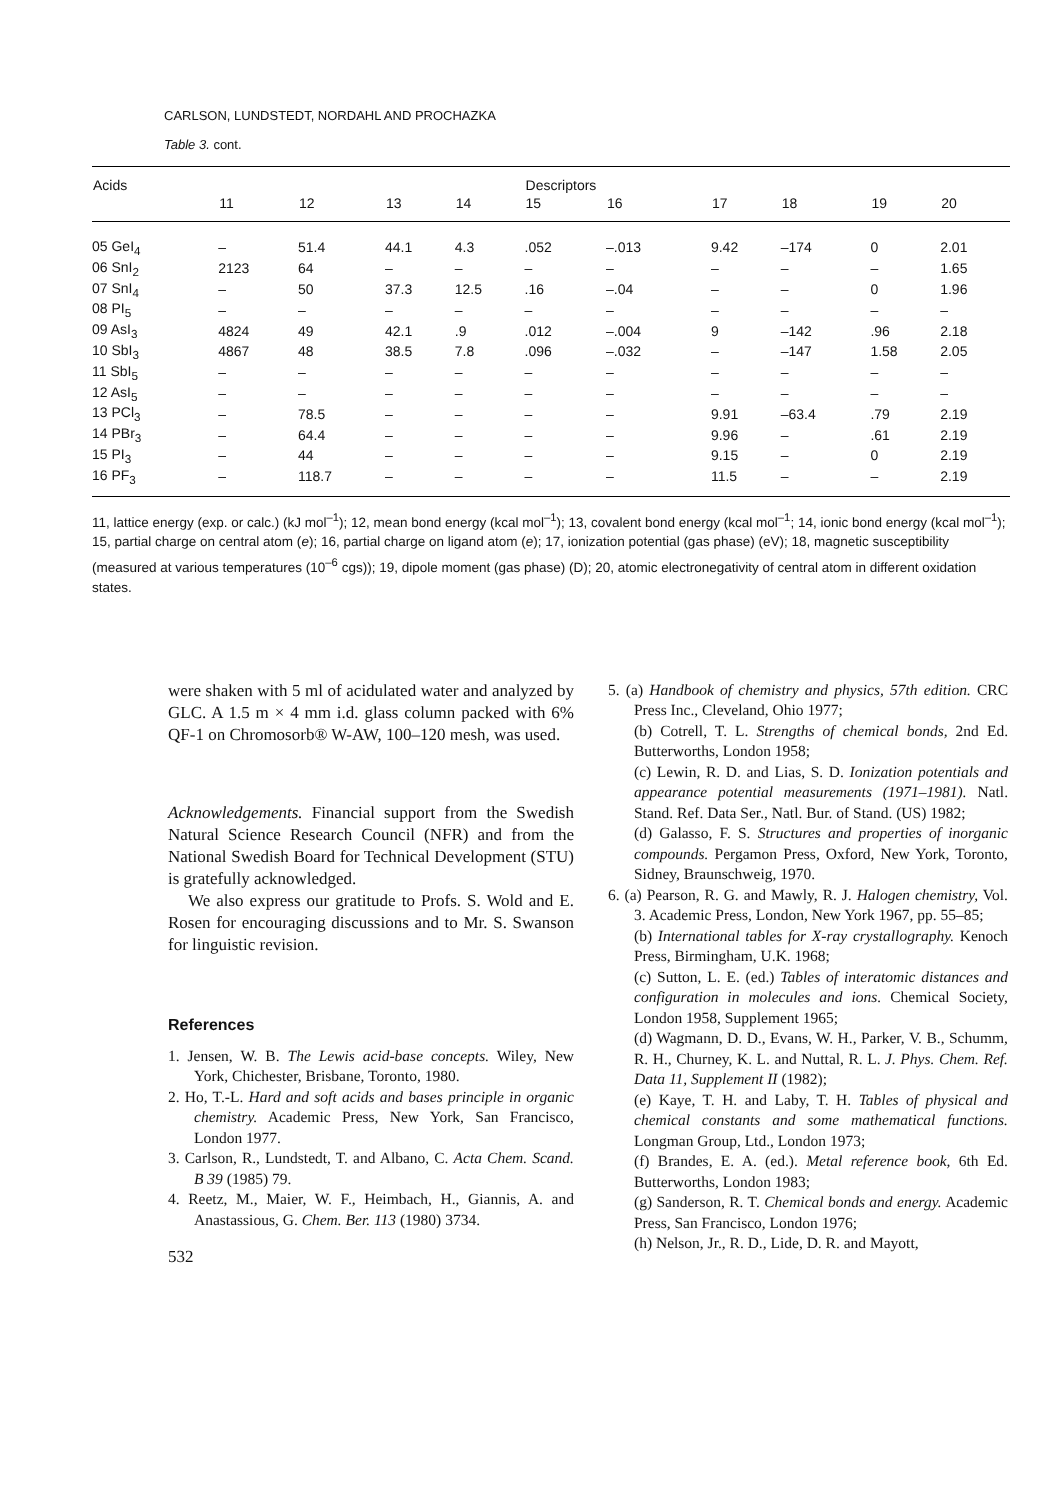CARLSON, LUNDSTEDT, NORDAHL AND PROCHAZKA
Table 3. cont.
| Acids | | | | | Descriptors | | | | | |
| --- | --- | --- | --- | --- | --- | --- | --- | --- | --- | --- |
| | 11 | 12 | 13 | 14 | 15 | 16 | 17 | 18 | 19 | 20 |
| 05 GeI<sub>4</sub> | – | 51.4 | 44.1 | 4.3 | .052 | –.013 | 9.42 | –174 | 0 | 2.01 |
| 06 SnI<sub>2</sub> | 2123 | 64 | – | – | – | – | – | – | – | 1.65 |
| 07 SnI<sub>4</sub> | – | 50 | 37.3 | 12.5 | .16 | –.04 | – | – | 0 | 1.96 |
| 08 PI<sub>5</sub> | – | – | – | – | – | – | – | – | – | – |
| 09 AsI<sub>3</sub> | 4824 | 49 | 42.1 | .9 | .012 | –.004 | 9 | –142 | .96 | 2.18 |
| 10 SbI<sub>3</sub> | 4867 | 48 | 38.5 | 7.8 | .096 | –.032 | – | –147 | 1.58 | 2.05 |
| 11 SbI<sub>5</sub> | – | – | – | – | – | – | – | – | – | – |
| 12 AsI<sub>5</sub> | – | – | – | – | – | – | – | – | – | – |
| 13 PCl<sub>3</sub> | – | 78.5 | – | – | – | – | 9.91 | –63.4 | .79 | 2.19 |
| 14 PBr<sub>3</sub> | – | 64.4 | – | – | – | – | 9.96 | – | .61 | 2.19 |
| 15 PI<sub>3</sub> | – | 44 | – | – | – | – | 9.15 | – | 0 | 2.19 |
| 16 PF<sub>3</sub> | – | 118.7 | – | – | – | – | 11.5 | – | – | 2.19 |
11, lattice energy (exp. or calc.) (kJ mol<sup>–1</sup>); 12, mean bond energy (kcal mol<sup>–1</sup>); 13, covalent bond energy (kcal mol<sup>–1</sup>; 14, ionic bond energy (kcal mol<sup>–1</sup>); 15, partial charge on central atom (e); 16, partial charge on ligand atom (e); 17, ionization potential (gas phase) (eV); 18, magnetic susceptibility (measured at various temperatures (10<sup>–6</sup> cgs)); 19, dipole moment (gas phase) (D); 20, atomic electronegativity of central atom in different oxidation states.
were shaken with 5 ml of acidulated water and analyzed by GLC. A 1.5 m × 4 mm i.d. glass column packed with 6% QF-1 on Chromosorb® W-AW, 100–120 mesh, was used.
Acknowledgements. Financial support from the Swedish Natural Science Research Council (NFR) and from the National Swedish Board for Technical Development (STU) is gratefully acknowledged.
We also express our gratitude to Profs. S. Wold and E. Rosen for encouraging discussions and to Mr. S. Swanson for linguistic revision.
References
1. Jensen, W. B. The Lewis acid-base concepts. Wiley, New York, Chichester, Brisbane, Toronto, 1980.
2. Ho, T.-L. Hard and soft acids and bases principle in organic chemistry. Academic Press, New York, San Francisco, London 1977.
3. Carlson, R., Lundstedt, T. and Albano, C. Acta Chem. Scand. B 39 (1985) 79.
4. Reetz, M., Maier, W. F., Heimbach, H., Giannis, A. and Anastassious, G. Chem. Ber. 113 (1980) 3734.
532
5. (a) Handbook of chemistry and physics, 57th edition. CRC Press Inc., Cleveland, Ohio 1977;
(b) Cotrell, T. L. Strengths of chemical bonds, 2nd Ed. Butterworths, London 1958;
(c) Lewin, R. D. and Lias, S. D. Ionization potentials and appearance potential measurements (1971–1981). Natl. Stand. Ref. Data Ser., Natl. Bur. of Stand. (US) 1982;
(d) Galasso, F. S. Structures and properties of inorganic compounds. Pergamon Press, Oxford, New York, Toronto, Sidney, Braunschweig, 1970.
6. (a) Pearson, R. G. and Mawly, R. J. Halogen chemistry, Vol. 3. Academic Press, London, New York 1967, pp. 55–85;
(b) International tables for X-ray crystallography. Kenoch Press, Birmingham, U.K. 1968;
(c) Sutton, L. E. (ed.) Tables of interatomic distances and configuration in molecules and ions. Chemical Society, London 1958, Supplement 1965;
(d) Wagmann, D. D., Evans, W. H., Parker, V. B., Schumm, R. H., Churney, K. L. and Nuttal, R. L. J. Phys. Chem. Ref. Data 11, Supplement II (1982);
(e) Kaye, T. H. and Laby, T. H. Tables of physical and chemical constants and some mathematical functions. Longman Group, Ltd., London 1973;
(f) Brandes, E. A. (ed.). Metal reference book, 6th Ed. Butterworths, London 1983;
(g) Sanderson, R. T. Chemical bonds and energy. Academic Press, San Francisco, London 1976;
(h) Nelson, Jr., R. D., Lide, D. R. and Mayott,